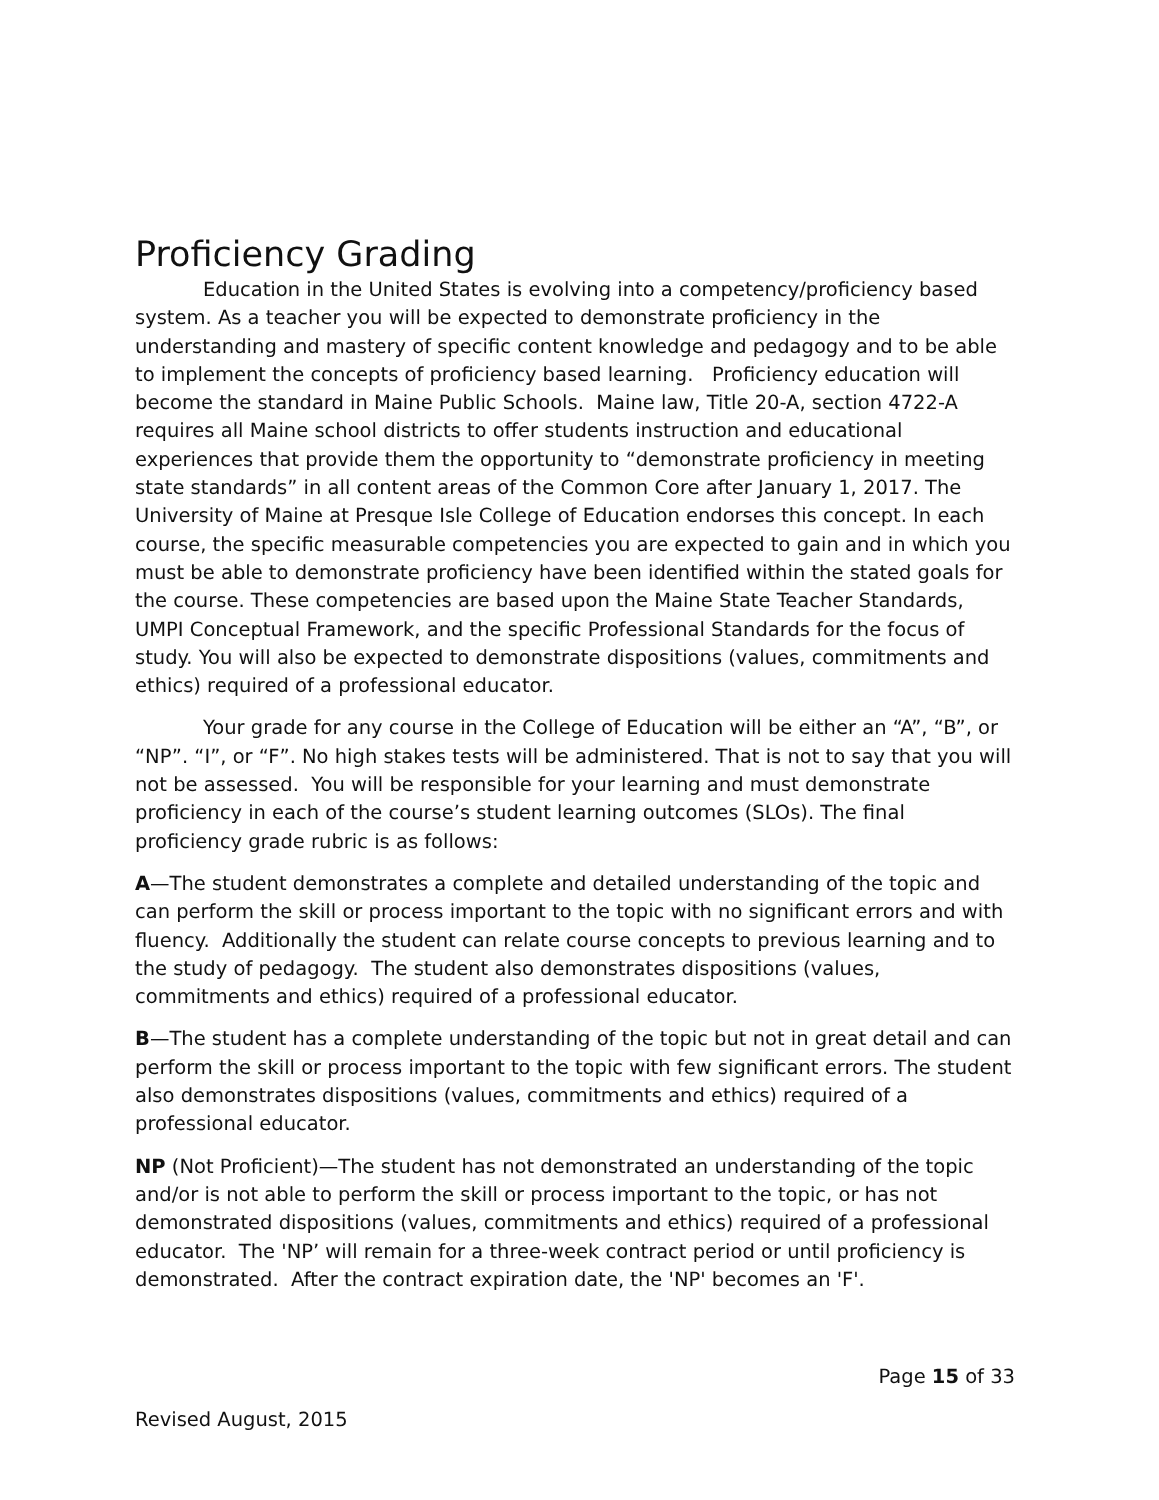Proficiency Grading
Education in the United States is evolving into a competency/proficiency based system. As a teacher you will be expected to demonstrate proficiency in the understanding and mastery of specific content knowledge and pedagogy and to be able to implement the concepts of proficiency based learning. Proficiency education will become the standard in Maine Public Schools. Maine law, Title 20-A, section 4722-A requires all Maine school districts to offer students instruction and educational experiences that provide them the opportunity to “demonstrate proficiency in meeting state standards” in all content areas of the Common Core after January 1, 2017. The University of Maine at Presque Isle College of Education endorses this concept. In each course, the specific measurable competencies you are expected to gain and in which you must be able to demonstrate proficiency have been identified within the stated goals for the course. These competencies are based upon the Maine State Teacher Standards, UMPI Conceptual Framework, and the specific Professional Standards for the focus of study. You will also be expected to demonstrate dispositions (values, commitments and ethics) required of a professional educator.
Your grade for any course in the College of Education will be either an “A”, “B”, or “NP”. “I”, or “F”. No high stakes tests will be administered. That is not to say that you will not be assessed. You will be responsible for your learning and must demonstrate proficiency in each of the course’s student learning outcomes (SLOs). The final proficiency grade rubric is as follows:
A—The student demonstrates a complete and detailed understanding of the topic and can perform the skill or process important to the topic with no significant errors and with fluency. Additionally the student can relate course concepts to previous learning and to the study of pedagogy. The student also demonstrates dispositions (values, commitments and ethics) required of a professional educator.
B—The student has a complete understanding of the topic but not in great detail and can perform the skill or process important to the topic with few significant errors. The student also demonstrates dispositions (values, commitments and ethics) required of a professional educator.
NP (Not Proficient)—The student has not demonstrated an understanding of the topic and/or is not able to perform the skill or process important to the topic, or has not demonstrated dispositions (values, commitments and ethics) required of a professional educator. The 'NP’ will remain for a three-week contract period or until proficiency is demonstrated. After the contract expiration date, the 'NP' becomes an 'F'.
Page 15 of 33
Revised August, 2015